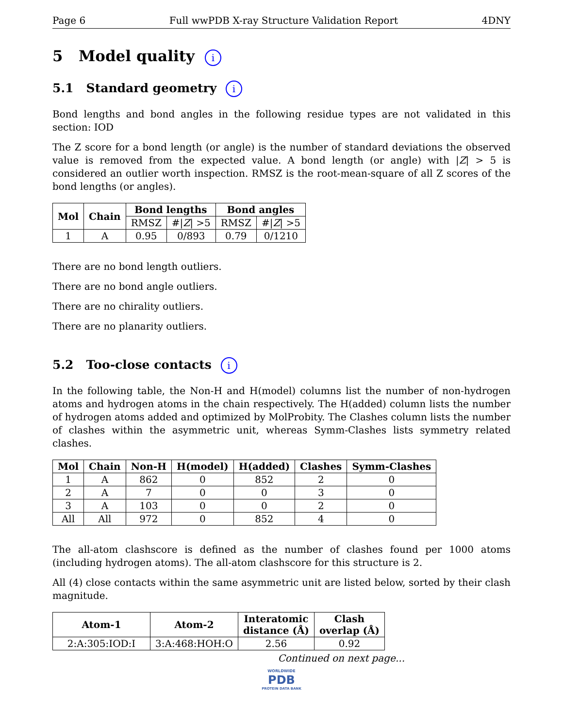Page 6 Full wwPDB X-ray Structure Validation Report 4DNY
5 Model quality i
5.1 Standard geometry i
Bond lengths and bond angles in the following residue types are not validated in this section: IOD
The Z score for a bond length (or angle) is the number of standard deviations the observed value is removed from the expected value. A bond length (or angle) with |Z| > 5 is considered an outlier worth inspection. RMSZ is the root-mean-square of all Z scores of the bond lengths (or angles).
| Mol | Chain | Bond lengths | | Bond angles | |
| --- | --- | --- | --- | --- | --- |
| | | RMSZ | #/ Z / >5 | RMSZ | #/ Z / >5 |
| 1 | A | 0.95 | 0/893 | 0.79 | 0/1210 |
There are no bond length outliers.
There are no bond angle outliers.
There are no chirality outliers.
There are no planarity outliers.
5.2 Too-close contacts i
In the following table, the Non-H and H(model) columns list the number of non-hydrogen atoms and hydrogen atoms in the chain respectively. The H(added) column lists the number of hydrogen atoms added and optimized by MolProbity. The Clashes column lists the number of clashes within the asymmetric unit, whereas Symm-Clashes lists symmetry related clashes.
| Mol | Chain | Non-H | H(model) | H(added) | Clashes | Symm-Clashes |
| --- | --- | --- | --- | --- | --- | --- |
| 1 | A | 862 | 0 | 852 | 2 | 0 |
| 2 | A | 7 | 0 | 0 | 3 | 0 |
| 3 | A | 103 | 0 | 0 | 2 | 0 |
| All | All | 972 | 0 | 852 | 4 | 0 |
The all-atom clashscore is defined as the number of clashes found per 1000 atoms (including hydrogen atoms). The all-atom clashscore for this structure is 2.
All (4) close contacts within the same asymmetric unit are listed below, sorted by their clash magnitude.
| Atom-1 | Atom-2 | Interatomic distance (Å) | Clash overlap (Å) |
| --- | --- | --- | --- |
| 2:A:305:IOD:I | 3:A:468:HOH:O | 2.56 | 0.92 |
Continued on next page...
WORLDWIDE
PDB
PROTEIN DATA BANK